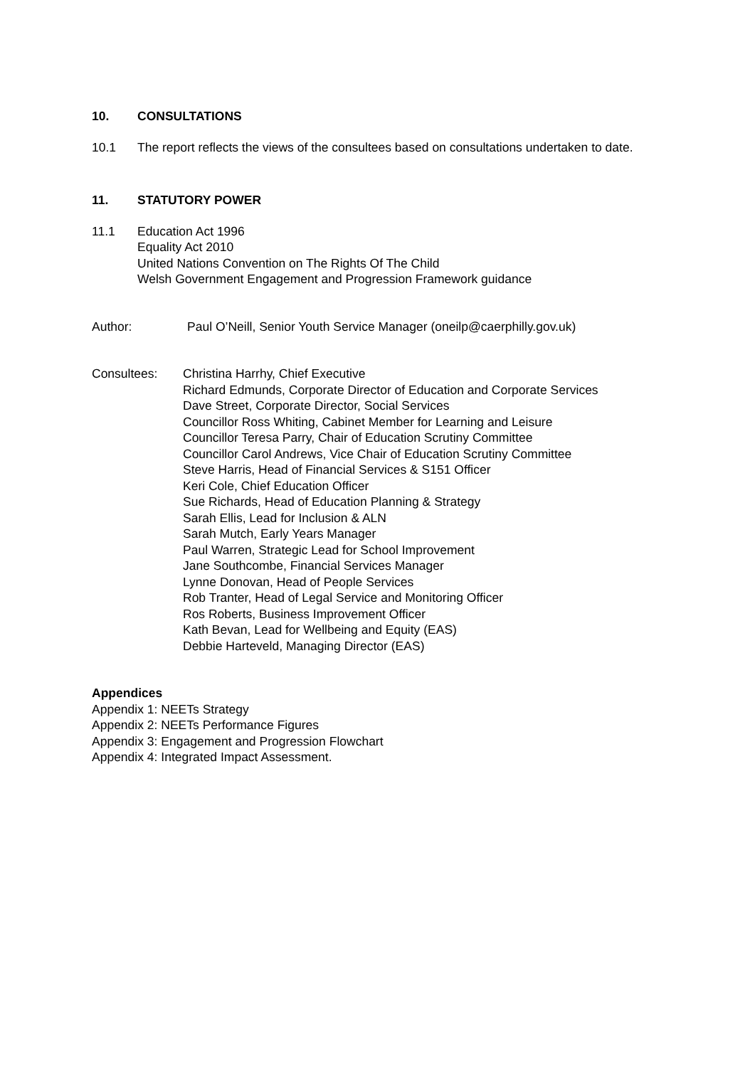10. CONSULTATIONS
10.1 The report reflects the views of the consultees based on consultations undertaken to date.
11. STATUTORY POWER
11.1 Education Act 1996
Equality Act 2010
United Nations Convention on The Rights Of The Child
Welsh Government Engagement and Progression Framework guidance
Author: Paul O’Neill, Senior Youth Service Manager (oneilp@caerphilly.gov.uk)
Consultees: Christina Harrhy, Chief Executive
Richard Edmunds, Corporate Director of Education and Corporate Services
Dave Street, Corporate Director, Social Services
Councillor Ross Whiting, Cabinet Member for Learning and Leisure
Councillor Teresa Parry, Chair of Education Scrutiny Committee
Councillor Carol Andrews, Vice Chair of Education Scrutiny Committee
Steve Harris, Head of Financial Services & S151 Officer
Keri Cole, Chief Education Officer
Sue Richards, Head of Education Planning & Strategy
Sarah Ellis, Lead for Inclusion & ALN
Sarah Mutch, Early Years Manager
Paul Warren, Strategic Lead for School Improvement
Jane Southcombe, Financial Services Manager
Lynne Donovan, Head of People Services
Rob Tranter, Head of Legal Service and Monitoring Officer
Ros Roberts, Business Improvement Officer
Kath Bevan, Lead for Wellbeing and Equity (EAS)
Debbie Harteveld, Managing Director (EAS)
Appendices
Appendix 1: NEETs Strategy
Appendix 2: NEETs Performance Figures
Appendix 3: Engagement and Progression Flowchart
Appendix 4: Integrated Impact Assessment.